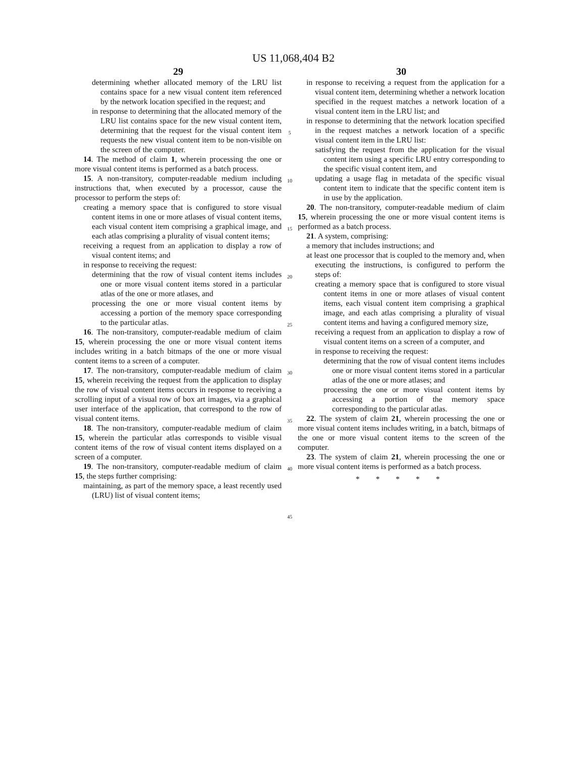US 11,068,404 B2
29
determining whether allocated memory of the LRU list contains space for a new visual content item referenced by the network location specified in the request; and
in response to determining that the allocated memory of the LRU list contains space for the new visual content item, determining that the request for the visual content item requests the new visual content item to be non-visible on the screen of the computer.
14. The method of claim 1, wherein processing the one or more visual content items is performed as a batch process.
15. A non-transitory, computer-readable medium including instructions that, when executed by a processor, cause the processor to perform the steps of:
creating a memory space that is configured to store visual content items in one or more atlases of visual content items, each visual content item comprising a graphical image, and each atlas comprising a plurality of visual content items;
receiving a request from an application to display a row of visual content items; and
in response to receiving the request:
determining that the row of visual content items includes one or more visual content items stored in a particular atlas of the one or more atlases, and
processing the one or more visual content items by accessing a portion of the memory space corresponding to the particular atlas.
16. The non-transitory, computer-readable medium of claim 15, wherein processing the one or more visual content items includes writing in a batch bitmaps of the one or more visual content items to a screen of a computer.
17. The non-transitory, computer-readable medium of claim 15, wherein receiving the request from the application to display the row of visual content items occurs in response to receiving a scrolling input of a visual row of box art images, via a graphical user interface of the application, that correspond to the row of visual content items.
18. The non-transitory, computer-readable medium of claim 15, wherein the particular atlas corresponds to visible visual content items of the row of visual content items displayed on a screen of a computer.
19. The non-transitory, computer-readable medium of claim 15, the steps further comprising:
maintaining, as part of the memory space, a least recently used (LRU) list of visual content items;
5
10
15
20
25
30
35
40
45
30
in response to receiving a request from the application for a visual content item, determining whether a network location specified in the request matches a network location of a visual content item in the LRU list; and
in response to determining that the network location specified in the request matches a network location of a specific visual content item in the LRU list:
satisfying the request from the application for the visual content item using a specific LRU entry corresponding to the specific visual content item, and
updating a usage flag in metadata of the specific visual content item to indicate that the specific content item is in use by the application.
20. The non-transitory, computer-readable medium of claim 15, wherein processing the one or more visual content items is performed as a batch process.
21. A system, comprising:
a memory that includes instructions; and
at least one processor that is coupled to the memory and, when executing the instructions, is configured to perform the steps of:
creating a memory space that is configured to store visual content items in one or more atlases of visual content items, each visual content item comprising a graphical image, and each atlas comprising a plurality of visual content items and having a configured memory size,
receiving a request from an application to display a row of visual content items on a screen of a computer, and
in response to receiving the request:
determining that the row of visual content items includes one or more visual content items stored in a particular atlas of the one or more atlases; and
processing the one or more visual content items by accessing a portion of the memory space corresponding to the particular atlas.
22. The system of claim 21, wherein processing the one or more visual content items includes writing, in a batch, bitmaps of the one or more visual content items to the screen of the computer.
23. The system of claim 21, wherein processing the one or more visual content items is performed as a batch process.
* * * * *